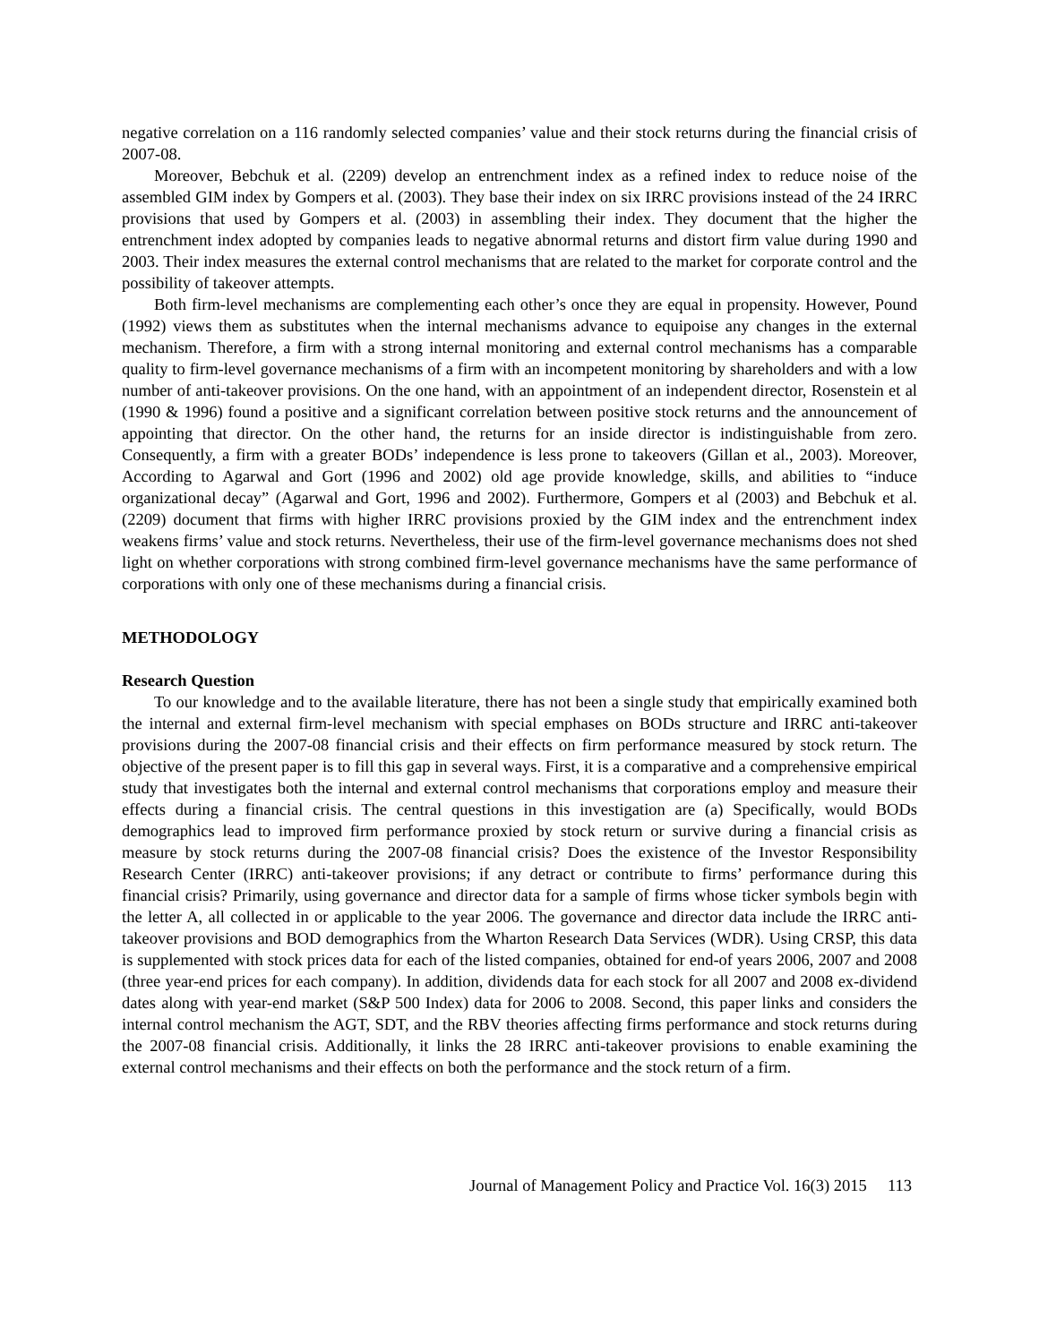negative correlation on a 116 randomly selected companies’ value and their stock returns during the financial crisis of 2007-08.
Moreover, Bebchuk et al. (2209) develop an entrenchment index as a refined index to reduce noise of the assembled GIM index by Gompers et al. (2003). They base their index on six IRRC provisions instead of the 24 IRRC provisions that used by Gompers et al. (2003) in assembling their index. They document that the higher the entrenchment index adopted by companies leads to negative abnormal returns and distort firm value during 1990 and 2003. Their index measures the external control mechanisms that are related to the market for corporate control and the possibility of takeover attempts.
Both firm-level mechanisms are complementing each other’s once they are equal in propensity. However, Pound (1992) views them as substitutes when the internal mechanisms advance to equipoise any changes in the external mechanism. Therefore, a firm with a strong internal monitoring and external control mechanisms has a comparable quality to firm-level governance mechanisms of a firm with an incompetent monitoring by shareholders and with a low number of anti-takeover provisions. On the one hand, with an appointment of an independent director, Rosenstein et al (1990 & 1996) found a positive and a significant correlation between positive stock returns and the announcement of appointing that director. On the other hand, the returns for an inside director is indistinguishable from zero. Consequently, a firm with a greater BODs’ independence is less prone to takeovers (Gillan et al., 2003). Moreover, According to Agarwal and Gort (1996 and 2002) old age provide knowledge, skills, and abilities to “induce organizational decay” (Agarwal and Gort, 1996 and 2002). Furthermore, Gompers et al (2003) and Bebchuk et al. (2209) document that firms with higher IRRC provisions proxied by the GIM index and the entrenchment index weakens firms’ value and stock returns. Nevertheless, their use of the firm-level governance mechanisms does not shed light on whether corporations with strong combined firm-level governance mechanisms have the same performance of corporations with only one of these mechanisms during a financial crisis.
METHODOLOGY
Research Question
To our knowledge and to the available literature, there has not been a single study that empirically examined both the internal and external firm-level mechanism with special emphases on BODs structure and IRRC anti-takeover provisions during the 2007-08 financial crisis and their effects on firm performance measured by stock return. The objective of the present paper is to fill this gap in several ways. First, it is a comparative and a comprehensive empirical study that investigates both the internal and external control mechanisms that corporations employ and measure their effects during a financial crisis. The central questions in this investigation are (a) Specifically, would BODs demographics lead to improved firm performance proxied by stock return or survive during a financial crisis as measure by stock returns during the 2007-08 financial crisis? Does the existence of the Investor Responsibility Research Center (IRRC) anti-takeover provisions; if any detract or contribute to firms’ performance during this financial crisis? Primarily, using governance and director data for a sample of firms whose ticker symbols begin with the letter A, all collected in or applicable to the year 2006. The governance and director data include the IRRC anti-takeover provisions and BOD demographics from the Wharton Research Data Services (WDR). Using CRSP, this data is supplemented with stock prices data for each of the listed companies, obtained for end-of years 2006, 2007 and 2008 (three year-end prices for each company). In addition, dividends data for each stock for all 2007 and 2008 ex-dividend dates along with year-end market (S&P 500 Index) data for 2006 to 2008. Second, this paper links and considers the internal control mechanism the AGT, SDT, and the RBV theories affecting firms performance and stock returns during the 2007-08 financial crisis. Additionally, it links the 28 IRRC anti-takeover provisions to enable examining the external control mechanisms and their effects on both the performance and the stock return of a firm.
Journal of Management Policy and Practice Vol. 16(3) 2015 113